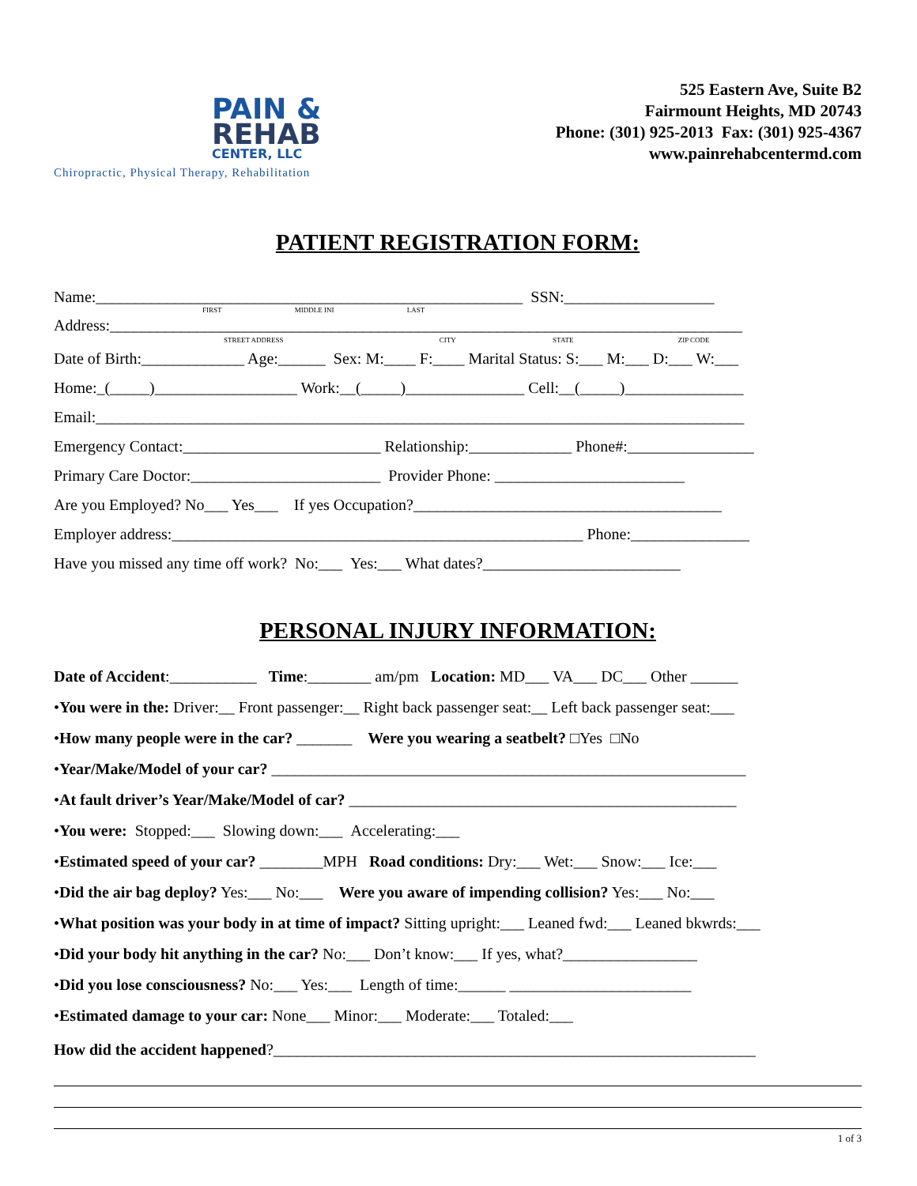PAIN &
REHAB
CENTER, LLC
Chiropractic, Physical Therapy, Rehabilitation
525 Eastern Ave, Suite B2
Fairmount Heights, MD 20743
Phone: (301) 925-2013 Fax: (301) 925-4367
www.painrehabcentermd.com
PATIENT REGISTRATION FORM:
Name:______________________________________________________ SSN:___________________
FIRST MIDDLE INI LAST
Address:________________________________________________________________________________
STREET ADDRESS CITY STATE ZIP CODE
Date of Birth:_____________ Age:______ Sex: M:____ F:____ Marital Status: S:___ M:___ D:___ W:___
Home:_(_____)__________________ Work:__(_____)_______________ Cell:__(_____)_______________
Email:__________________________________________________________________________________
Emergency Contact:_________________________ Relationship:_____________ Phone#:________________
Primary Care Doctor:________________________ Provider Phone: ________________________
Are you Employed? No___ Yes___ If yes Occupation?_______________________________________
Employer address:____________________________________________________ Phone:_______________
Have you missed any time off work? No:___ Yes:___ What dates?_________________________
PERSONAL INJURY INFORMATION:
Date of Accident:___________ Time:________ am/pm Location: MD___ VA___ DC___ Other ______
•You were in the: Driver:__ Front passenger:__ Right back passenger seat:__ Left back passenger seat:___
•How many people were in the car? _______ Were you wearing a seatbelt? □Yes □No
•Year/Make/Model of your car? ____________________________________________________________
•At fault driver’s Year/Make/Model of car? _________________________________________________
•You were: Stopped:___ Slowing down:___ Accelerating:___
•Estimated speed of your car? ________MPH Road conditions: Dry:___ Wet:___ Snow:___ Ice:___
•Did the air bag deploy? Yes:___ No:___ Were you aware of impending collision? Yes:___ No:___
•What position was your body in at time of impact? Sitting upright:___ Leaned fwd:___ Leaned bkwrds:___
•Did your body hit anything in the car? No:___ Don’t know:___ If yes, what?_________________
•Did you lose consciousness? No:___ Yes:___ Length of time:______ _______________________
•Estimated damage to your car: None___ Minor:___ Moderate:___ Totaled:___
How did the accident happened?_____________________________________________________________
1 of 3